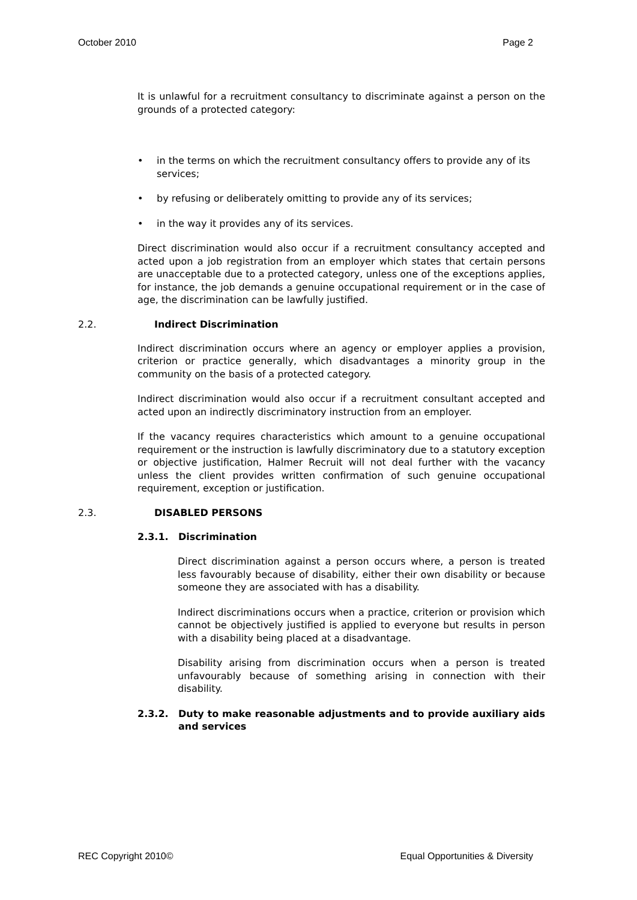October 2010 Page 2
It is unlawful for a recruitment consultancy to discriminate against a person on the grounds of a protected category:
• in the terms on which the recruitment consultancy offers to provide any of its services;
• by refusing or deliberately omitting to provide any of its services;
• in the way it provides any of its services.
Direct discrimination would also occur if a recruitment consultancy accepted and acted upon a job registration from an employer which states that certain persons are unacceptable due to a protected category, unless one of the exceptions applies, for instance, the job demands a genuine occupational requirement or in the case of age, the discrimination can be lawfully justified.
2.2. Indirect Discrimination
Indirect discrimination occurs where an agency or employer applies a provision, criterion or practice generally, which disadvantages a minority group in the community on the basis of a protected category.
Indirect discrimination would also occur if a recruitment consultant accepted and acted upon an indirectly discriminatory instruction from an employer.
If the vacancy requires characteristics which amount to a genuine occupational requirement or the instruction is lawfully discriminatory due to a statutory exception or objective justification, Halmer Recruit will not deal further with the vacancy unless the client provides written confirmation of such genuine occupational requirement, exception or justification.
2.3. DISABLED PERSONS
2.3.1. Discrimination
Direct discrimination against a person occurs where, a person is treated less favourably because of disability, either their own disability or because someone they are associated with has a disability.
Indirect discriminations occurs when a practice, criterion or provision which cannot be objectively justified is applied to everyone but results in person with a disability being placed at a disadvantage.
Disability arising from discrimination occurs when a person is treated unfavourably because of something arising in connection with their disability.
2.3.2. Duty to make reasonable adjustments and to provide auxiliary aids and services
REC Copyright 2010© Equal Opportunities & Diversity